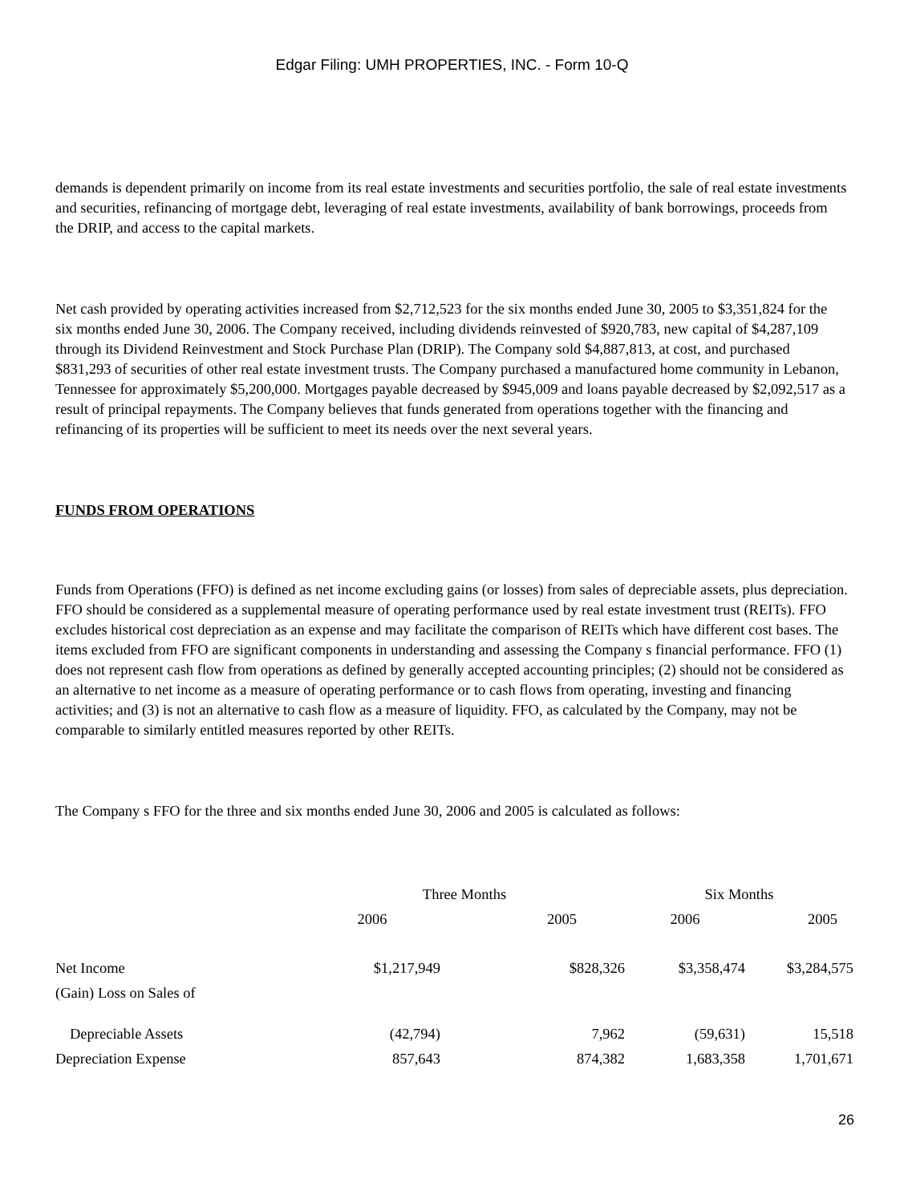Edgar Filing: UMH PROPERTIES, INC. - Form 10-Q
demands is dependent primarily on income from its real estate investments and securities portfolio, the sale of real estate investments and securities, refinancing of mortgage debt, leveraging of real estate investments, availability of bank borrowings, proceeds from the DRIP, and access to the capital markets.
Net cash provided by operating activities increased from $2,712,523 for the six months ended June 30, 2005 to $3,351,824 for the six months ended June 30, 2006. The Company received, including dividends reinvested of $920,783, new capital of $4,287,109 through its Dividend Reinvestment and Stock Purchase Plan (DRIP). The Company sold $4,887,813, at cost, and purchased $831,293 of securities of other real estate investment trusts. The Company purchased a manufactured home community in Lebanon, Tennessee for approximately $5,200,000. Mortgages payable decreased by $945,009 and loans payable decreased by $2,092,517 as a result of principal repayments. The Company believes that funds generated from operations together with the financing and refinancing of its properties will be sufficient to meet its needs over the next several years.
FUNDS FROM OPERATIONS
Funds from Operations (FFO) is defined as net income excluding gains (or losses) from sales of depreciable assets, plus depreciation. FFO should be considered as a supplemental measure of operating performance used by real estate investment trust (REITs). FFO excludes historical cost depreciation as an expense and may facilitate the comparison of REITs which have different cost bases. The items excluded from FFO are significant components in understanding and assessing the Company s financial performance. FFO (1) does not represent cash flow from operations as defined by generally accepted accounting principles; (2) should not be considered as an alternative to net income as a measure of operating performance or to cash flows from operating, investing and financing activities; and (3) is not an alternative to cash flow as a measure of liquidity. FFO, as calculated by the Company, may not be comparable to similarly entitled measures reported by other REITs.
The Company s FFO for the three and six months ended June 30, 2006 and 2005 is calculated as follows:
| | Three Months | | Six Months | |
| --- | --- | --- | --- | --- |
| | 2006 | 2005 | 2006 | 2005 |
| Net Income | $1,217,949 | $828,326 | $3,358,474 | $3,284,575 |
| (Gain) Loss on Sales of | | | | |
| Depreciable Assets | (42,794) | 7,962 | (59,631) | 15,518 |
| Depreciation Expense | 857,643 | 874,382 | 1,683,358 | 1,701,671 |
26